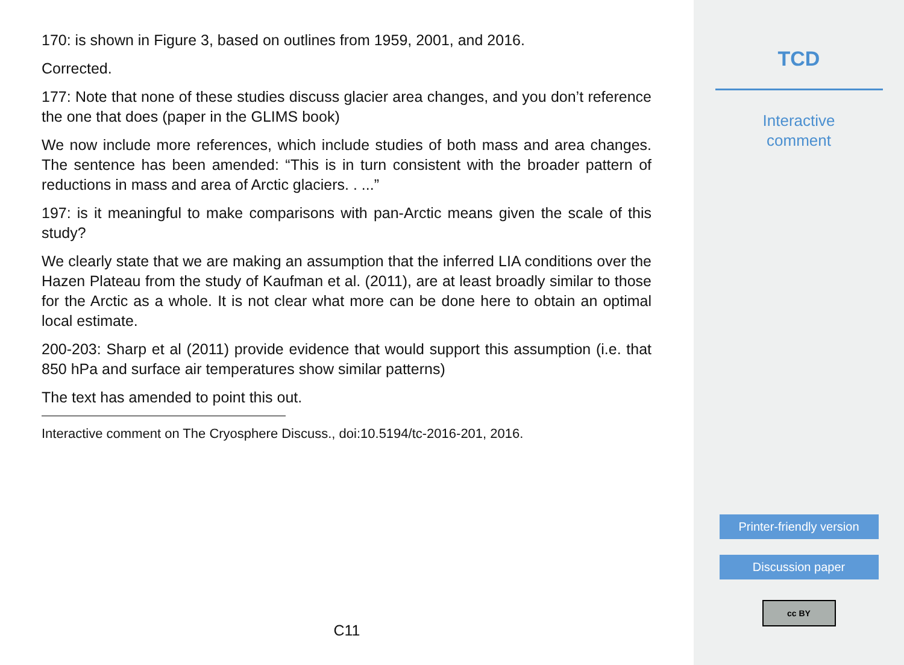170: is shown in Figure 3, based on outlines from 1959, 2001, and 2016.
Corrected.
177: Note that none of these studies discuss glacier area changes, and you don’t reference the one that does (paper in the GLIMS book)
We now include more references, which include studies of both mass and area changes. The sentence has been amended: “This is in turn consistent with the broader pattern of reductions in mass and area of Arctic glaciers. . ...”
197: is it meaningful to make comparisons with pan-Arctic means given the scale of this study?
We clearly state that we are making an assumption that the inferred LIA conditions over the Hazen Plateau from the study of Kaufman et al. (2011), are at least broadly similar to those for the Arctic as a whole. It is not clear what more can be done here to obtain an optimal local estimate.
200-203: Sharp et al (2011) provide evidence that would support this assumption (i.e. that 850 hPa and surface air temperatures show similar patterns)
The text has amended to point this out.
Interactive comment on The Cryosphere Discuss., doi:10.5194/tc-2016-201, 2016.
C11
TCD
Interactive
comment
Printer-friendly version
Discussion paper
cc BY